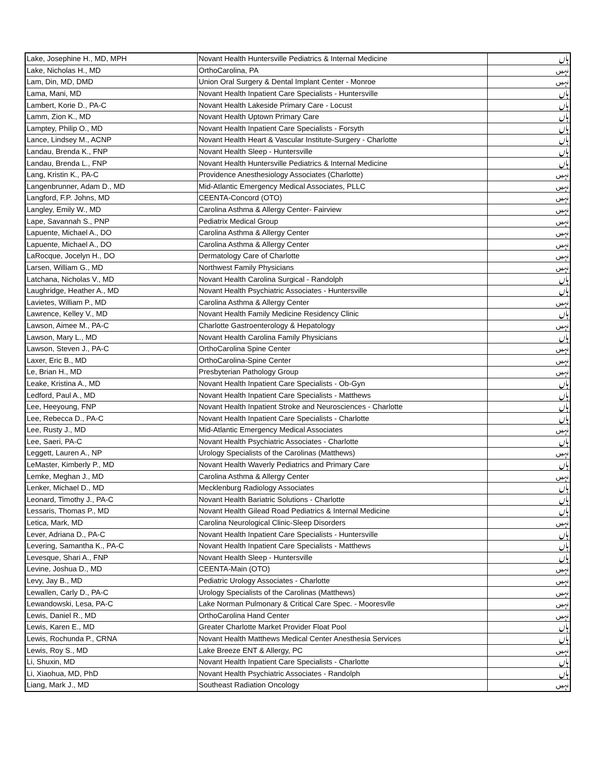| Lake, Josephine H., MD, MPH | Novant Health Huntersville Pediatrics & Internal Medicine | ہاں |
| Lake, Nicholas H., MD | OrthoCarolina, PA | نہیں |
| Lam, Din, MD, DMD | Union Oral Surgery & Dental Implant Center - Monroe | نہیں |
| Lama, Mani, MD | Novant Health Inpatient Care Specialists - Huntersville | ہاں |
| Lambert, Korie D., PA-C | Novant Health Lakeside Primary Care - Locust | ہاں |
| Lamm, Zion K., MD | Novant Health Uptown Primary Care | ہاں |
| Lamptey, Philip O., MD | Novant Health Inpatient Care Specialists - Forsyth | ہاں |
| Lance, Lindsey M., ACNP | Novant Health Heart & Vascular Institute-Surgery - Charlotte | ہاں |
| Landau, Brenda K., FNP | Novant Health Sleep - Huntersville | ہاں |
| Landau, Brenda L., FNP | Novant Health Huntersville Pediatrics & Internal Medicine | ہاں |
| Lang, Kristin K., PA-C | Providence Anesthesiology Associates (Charlotte) | نہیں |
| Langenbrunner, Adam D., MD | Mid-Atlantic Emergency Medical Associates, PLLC | نہیں |
| Langford, F.P. Johns, MD | CEENTA-Concord (OTO) | نہیں |
| Langley, Emily W., MD | Carolina Asthma & Allergy Center- Fairview | نہیں |
| Lape, Savannah S., PNP | Pediatrix Medical Group | نہیں |
| Lapuente, Michael A., DO | Carolina Asthma & Allergy Center | نہیں |
| Lapuente, Michael A., DO | Carolina Asthma & Allergy Center | نہیں |
| LaRocque, Jocelyn H., DO | Dermatology Care of Charlotte | نہیں |
| Larsen, William G., MD | Northwest Family Physicians | نہیں |
| Latchana, Nicholas V., MD | Novant Health Carolina Surgical - Randolph | ہاں |
| Laughridge, Heather A., MD | Novant Health Psychiatric Associates - Huntersville | ہاں |
| Lavietes, William P., MD | Carolina Asthma & Allergy Center | نہیں |
| Lawrence, Kelley V., MD | Novant Health Family Medicine Residency Clinic | ہاں |
| Lawson, Aimee M., PA-C | Charlotte Gastroenterology & Hepatology | نہیں |
| Lawson, Mary L., MD | Novant Health Carolina Family Physicians | ہاں |
| Lawson, Steven J., PA-C | OrthoCarolina Spine Center | نہیں |
| Laxer, Eric B., MD | OrthoCarolina-Spine Center | نہیں |
| Le, Brian H., MD | Presbyterian Pathology Group | نہیں |
| Leake, Kristina A., MD | Novant Health Inpatient Care Specialists - Ob-Gyn | ہاں |
| Ledford, Paul A., MD | Novant Health Inpatient Care Specialists - Matthews | ہاں |
| Lee, Heeyoung, FNP | Novant Health Inpatient Stroke and Neurosciences - Charlotte | ہاں |
| Lee, Rebecca D., PA-C | Novant Health Inpatient Care Specialists - Charlotte | ہاں |
| Lee, Rusty J., MD | Mid-Atlantic Emergency Medical Associates | نہیں |
| Lee, Saeri, PA-C | Novant Health Psychiatric Associates - Charlotte | ہاں |
| Leggett, Lauren A., NP | Urology Specialists of the Carolinas (Matthews) | نہیں |
| LeMaster, Kimberly P., MD | Novant Health Waverly Pediatrics and Primary Care | ہاں |
| Lemke, Meghan J., MD | Carolina Asthma & Allergy Center | نہیں |
| Lenker, Michael D., MD | Mecklenburg Radiology Associates | ہاں |
| Leonard, Timothy J., PA-C | Novant Health Bariatric Solutions - Charlotte | ہاں |
| Lessaris, Thomas P., MD | Novant Health Gilead Road Pediatrics & Internal Medicine | ہاں |
| Letica, Mark, MD | Carolina Neurological Clinic-Sleep Disorders | نہیں |
| Lever, Adriana D., PA-C | Novant Health Inpatient Care Specialists - Huntersville | ہاں |
| Levering, Samantha K., PA-C | Novant Health Inpatient Care Specialists - Matthews | ہاں |
| Levesque, Shari A., FNP | Novant Health Sleep - Huntersville | ہاں |
| Levine, Joshua D., MD | CEENTA-Main (OTO) | نہیں |
| Levy, Jay B., MD | Pediatric Urology Associates - Charlotte | نہیں |
| Lewallen, Carly D., PA-C | Urology Specialists of the Carolinas (Matthews) | نہیں |
| Lewandowski, Lesa, PA-C | Lake Norman Pulmonary & Critical Care Spec. - Mooresvlle | نہیں |
| Lewis, Daniel R., MD | OrthoCarolina Hand Center | نہیں |
| Lewis, Karen E., MD | Greater Charlotte Market Provider Float Pool | ہاں |
| Lewis, Rochunda P., CRNA | Novant Health Matthews Medical Center Anesthesia Services | ہاں |
| Lewis, Roy S., MD | Lake Breeze ENT & Allergy, PC | نہیں |
| Li, Shuxin, MD | Novant Health Inpatient Care Specialists - Charlotte | ہاں |
| Li, Xiaohua, MD, PhD | Novant Health Psychiatric Associates - Randolph | ہاں |
| Liang, Mark J., MD | Southeast Radiation Oncology | نہیں |